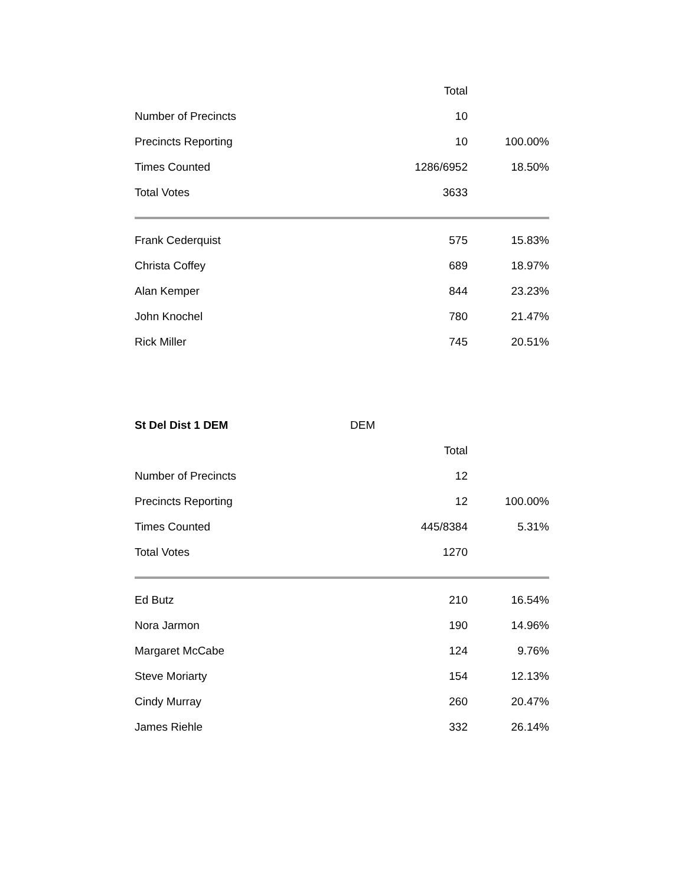| | Total | |
| --- | --- | --- |
| Number of Precincts | 10 | |
| Precincts Reporting | 10 | 100.00% |
| Times Counted | 1286/6952 | 18.50% |
| Total Votes | 3633 | |
| Frank Cederquist | 575 | 15.83% |
| Christa Coffey | 689 | 18.97% |
| Alan Kemper | 844 | 23.23% |
| John Knochel | 780 | 21.47% |
| Rick Miller | 745 | 20.51% |
| St Del Dist 1 DEM | DEM | |
| | Total | |
| Number of Precincts | 12 | |
| Precincts Reporting | 12 | 100.00% |
| Times Counted | 445/8384 | 5.31% |
| Total Votes | 1270 | |
| Ed Butz | 210 | 16.54% |
| Nora Jarmon | 190 | 14.96% |
| Margaret McCabe | 124 | 9.76% |
| Steve Moriarty | 154 | 12.13% |
| Cindy Murray | 260 | 20.47% |
| James Riehle | 332 | 26.14% |